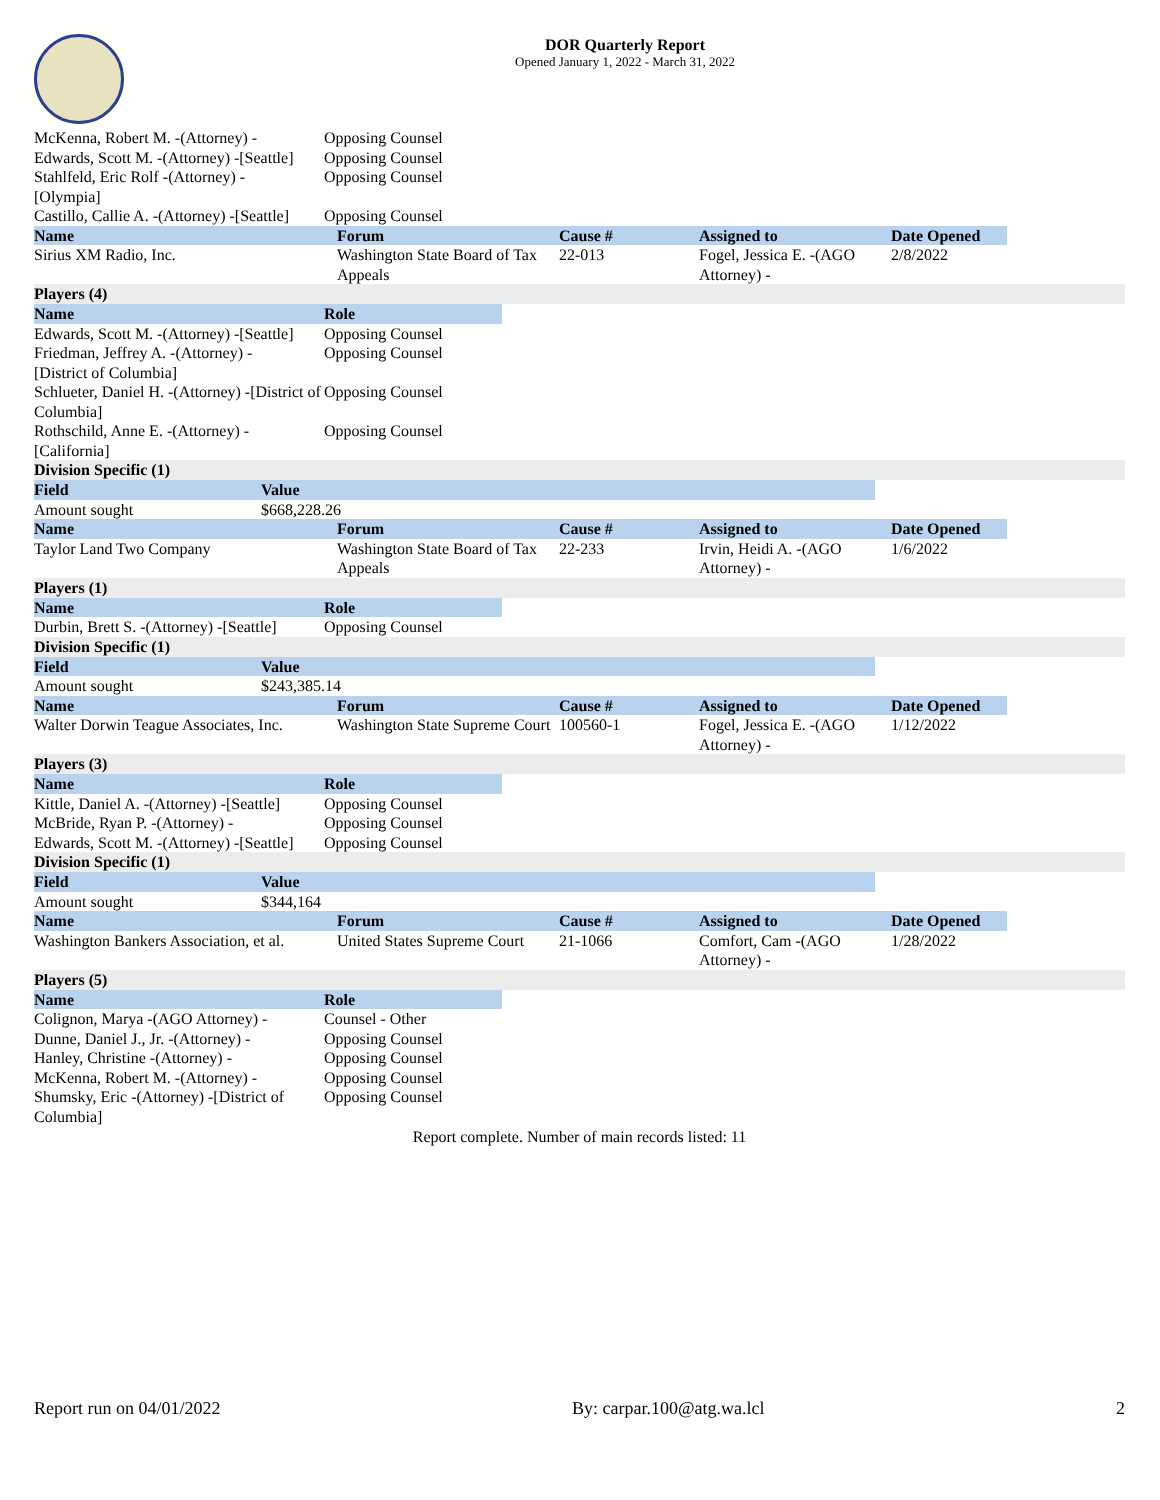DOR Quarterly Report
Opened January 1, 2022 - March 31, 2022
| McKenna, Robert M. -(Attorney) - | Opposing Counsel |
| Edwards, Scott M. -(Attorney) -[Seattle] | Opposing Counsel |
| Stahlfeld, Eric Rolf -(Attorney) - [Olympia] | Opposing Counsel |
| Castillo, Callie A. -(Attorney) -[Seattle] | Opposing Counsel |
| Name | Forum | Cause # | Assigned to | Date Opened |
| --- | --- | --- | --- | --- |
| Sirius XM Radio, Inc. | Washington State Board of Tax Appeals | 22-013 | Fogel, Jessica E. -(AGO Attorney) - | 2/8/2022 |
Players (4)
| Name | Role |
| --- | --- |
| Edwards, Scott M. -(Attorney) -[Seattle] | Opposing Counsel |
| Friedman, Jeffrey A. -(Attorney) - [District of Columbia] | Opposing Counsel |
| Schlueter, Daniel H. -(Attorney) -[District of Columbia] | Opposing Counsel |
| Rothschild, Anne E. -(Attorney) - [California] | Opposing Counsel |
Division Specific (1)
| Field | Value |
| --- | --- |
| Amount sought | $668,228.26 |
| Name | Forum | Cause # | Assigned to | Date Opened |
| --- | --- | --- | --- | --- |
| Taylor Land Two Company | Washington State Board of Tax Appeals | 22-233 | Irvin, Heidi A. -(AGO Attorney) - | 1/6/2022 |
Players (1)
| Name | Role |
| --- | --- |
| Durbin, Brett S. -(Attorney) -[Seattle] | Opposing Counsel |
Division Specific (1)
| Field | Value |
| --- | --- |
| Amount sought | $243,385.14 |
| Name | Forum | Cause # | Assigned to | Date Opened |
| --- | --- | --- | --- | --- |
| Walter Dorwin Teague Associates, Inc. | Washington State Supreme Court | 100560-1 | Fogel, Jessica E. -(AGO Attorney) - | 1/12/2022 |
Players (3)
| Name | Role |
| --- | --- |
| Kittle, Daniel A. -(Attorney) -[Seattle] | Opposing Counsel |
| McBride, Ryan P. -(Attorney) - | Opposing Counsel |
| Edwards, Scott M. -(Attorney) -[Seattle] | Opposing Counsel |
Division Specific (1)
| Field | Value |
| --- | --- |
| Amount sought | $344,164 |
| Name | Forum | Cause # | Assigned to | Date Opened |
| --- | --- | --- | --- | --- |
| Washington Bankers Association, et al. | United States Supreme Court | 21-1066 | Comfort, Cam -(AGO Attorney) - | 1/28/2022 |
Players (5)
| Name | Role |
| --- | --- |
| Colignon, Marya -(AGO Attorney) - | Counsel - Other |
| Dunne, Daniel J., Jr. -(Attorney) - | Opposing Counsel |
| Hanley, Christine -(Attorney) - | Opposing Counsel |
| McKenna, Robert M. -(Attorney) - | Opposing Counsel |
| Shumsky, Eric -(Attorney) -[District of Columbia] | Opposing Counsel |
Report complete. Number of main records listed: 11
Report run on 04/01/2022 By: carpar.100@atg.wa.lcl 2